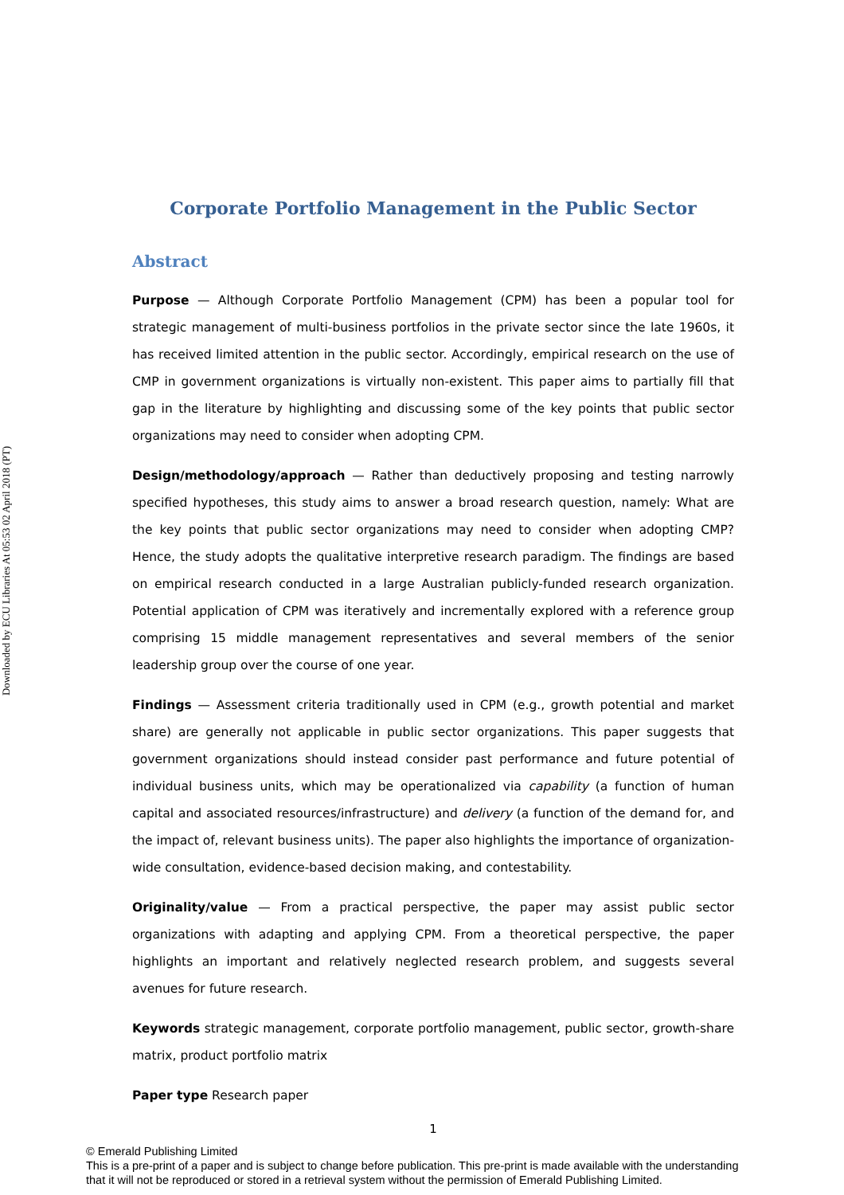Downloaded by ECU Libraries At 05:53 02 April 2018 (PT)
Corporate Portfolio Management in the Public Sector
Abstract
Purpose — Although Corporate Portfolio Management (CPM) has been a popular tool for strategic management of multi-business portfolios in the private sector since the late 1960s, it has received limited attention in the public sector. Accordingly, empirical research on the use of CMP in government organizations is virtually non-existent. This paper aims to partially fill that gap in the literature by highlighting and discussing some of the key points that public sector organizations may need to consider when adopting CPM.
Design/methodology/approach — Rather than deductively proposing and testing narrowly specified hypotheses, this study aims to answer a broad research question, namely: What are the key points that public sector organizations may need to consider when adopting CMP? Hence, the study adopts the qualitative interpretive research paradigm. The findings are based on empirical research conducted in a large Australian publicly-funded research organization. Potential application of CPM was iteratively and incrementally explored with a reference group comprising 15 middle management representatives and several members of the senior leadership group over the course of one year.
Findings — Assessment criteria traditionally used in CPM (e.g., growth potential and market share) are generally not applicable in public sector organizations. This paper suggests that government organizations should instead consider past performance and future potential of individual business units, which may be operationalized via capability (a function of human capital and associated resources/infrastructure) and delivery (a function of the demand for, and the impact of, relevant business units). The paper also highlights the importance of organization-wide consultation, evidence-based decision making, and contestability.
Originality/value — From a practical perspective, the paper may assist public sector organizations with adapting and applying CPM. From a theoretical perspective, the paper highlights an important and relatively neglected research problem, and suggests several avenues for future research.
Keywords strategic management, corporate portfolio management, public sector, growth-share matrix, product portfolio matrix
Paper type Research paper
1
© Emerald Publishing Limited
This is a pre-print of a paper and is subject to change before publication. This pre-print is made available with the understanding
that it will not be reproduced or stored in a retrieval system without the permission of Emerald Publishing Limited.